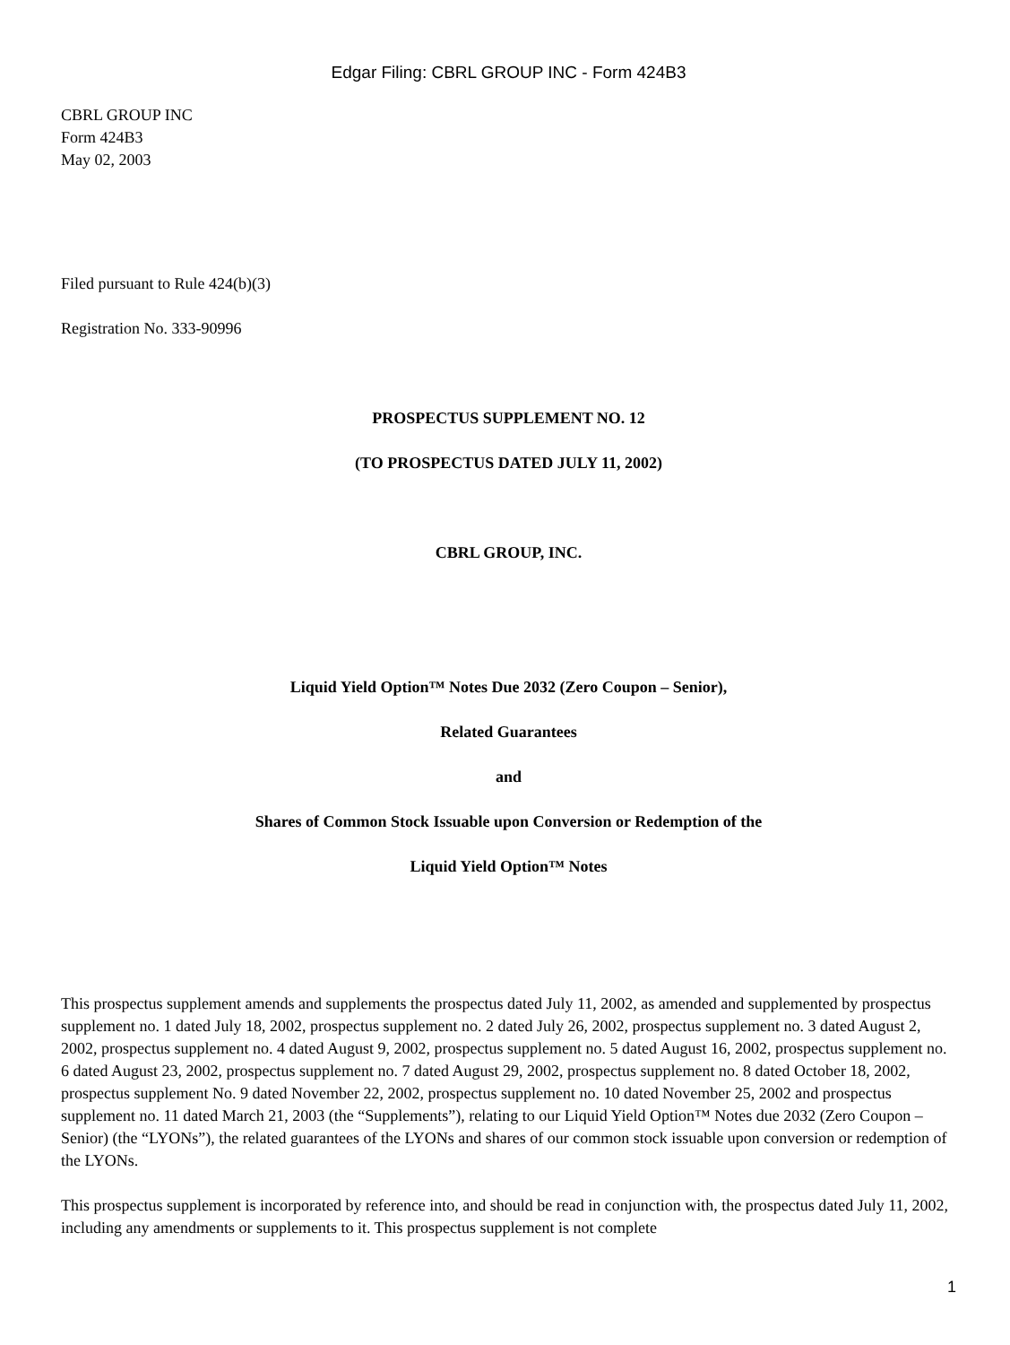Edgar Filing: CBRL GROUP INC - Form 424B3
CBRL GROUP INC
Form 424B3
May 02, 2003
Filed pursuant to Rule 424(b)(3)
Registration No. 333-90996
PROSPECTUS SUPPLEMENT NO. 12
(TO PROSPECTUS DATED JULY 11, 2002)
CBRL GROUP, INC.
Liquid Yield Option™ Notes Due 2032 (Zero Coupon – Senior),
Related Guarantees
and
Shares of Common Stock Issuable upon Conversion or Redemption of the
Liquid Yield Option™ Notes
This prospectus supplement amends and supplements the prospectus dated July 11, 2002, as amended and supplemented by prospectus supplement no. 1 dated July 18, 2002, prospectus supplement no. 2 dated July 26, 2002, prospectus supplement no. 3 dated August 2, 2002, prospectus supplement no. 4 dated August 9, 2002, prospectus supplement no. 5 dated August 16, 2002, prospectus supplement no. 6 dated August 23, 2002, prospectus supplement no. 7 dated August 29, 2002, prospectus supplement no. 8 dated October 18, 2002, prospectus supplement No. 9 dated November 22, 2002, prospectus supplement no. 10 dated November 25, 2002 and prospectus supplement no. 11 dated March 21, 2003 (the “Supplements”), relating to our Liquid Yield Option™ Notes due 2032 (Zero Coupon – Senior) (the “LYONs”), the related guarantees of the LYONs and shares of our common stock issuable upon conversion or redemption of the LYONs.
This prospectus supplement is incorporated by reference into, and should be read in conjunction with, the prospectus dated July 11, 2002, including any amendments or supplements to it. This prospectus supplement is not complete
1